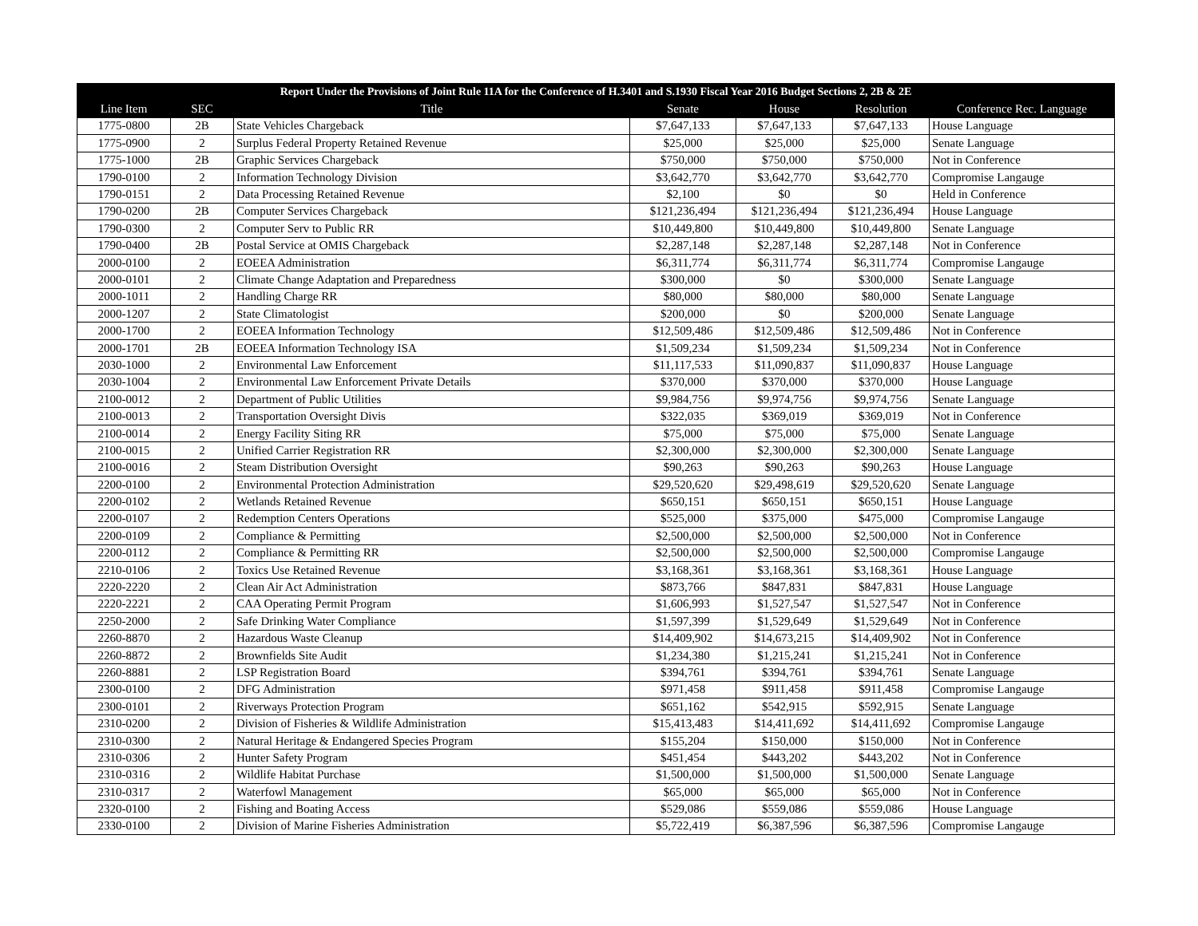| Report Under the Provisions of Joint Rule 11A for the Conference of H.3401 and S.1930 Fiscal Year 2016 Budget Sections 2, 2B & 2E | | | | | | |
| --- | --- | --- | --- | --- | --- | --- |
| Line Item | SEC | Title | Senate | House | Resolution | Conference Rec. Language |
| 1775-0800 | 2B | State Vehicles Chargeback | $7,647,133 | $7,647,133 | $7,647,133 | House Language |
| 1775-0900 | 2 | Surplus Federal Property Retained Revenue | $25,000 | $25,000 | $25,000 | Senate Language |
| 1775-1000 | 2B | Graphic Services Chargeback | $750,000 | $750,000 | $750,000 | Not in Conference |
| 1790-0100 | 2 | Information Technology Division | $3,642,770 | $3,642,770 | $3,642,770 | Compromise Langauge |
| 1790-0151 | 2 | Data Processing Retained Revenue | $2,100 | $0 | $0 | Held in Conference |
| 1790-0200 | 2B | Computer Services Chargeback | $121,236,494 | $121,236,494 | $121,236,494 | House Language |
| 1790-0300 | 2 | Computer Serv to Public RR | $10,449,800 | $10,449,800 | $10,449,800 | Senate Language |
| 1790-0400 | 2B | Postal Service at OMIS Chargeback | $2,287,148 | $2,287,148 | $2,287,148 | Not in Conference |
| 2000-0100 | 2 | EOEEA Administration | $6,311,774 | $6,311,774 | $6,311,774 | Compromise Langauge |
| 2000-0101 | 2 | Climate Change Adaptation and Preparedness | $300,000 | $0 | $300,000 | Senate Language |
| 2000-1011 | 2 | Handling Charge RR | $80,000 | $80,000 | $80,000 | Senate Language |
| 2000-1207 | 2 | State Climatologist | $200,000 | $0 | $200,000 | Senate Language |
| 2000-1700 | 2 | EOEEA Information Technology | $12,509,486 | $12,509,486 | $12,509,486 | Not in Conference |
| 2000-1701 | 2B | EOEEA Information Technology ISA | $1,509,234 | $1,509,234 | $1,509,234 | Not in Conference |
| 2030-1000 | 2 | Environmental Law Enforcement | $11,117,533 | $11,090,837 | $11,090,837 | House Language |
| 2030-1004 | 2 | Environmental Law Enforcement Private Details | $370,000 | $370,000 | $370,000 | House Language |
| 2100-0012 | 2 | Department of Public Utilities | $9,984,756 | $9,974,756 | $9,974,756 | Senate Language |
| 2100-0013 | 2 | Transportation Oversight Divis | $322,035 | $369,019 | $369,019 | Not in Conference |
| 2100-0014 | 2 | Energy Facility Siting RR | $75,000 | $75,000 | $75,000 | Senate Language |
| 2100-0015 | 2 | Unified Carrier Registration RR | $2,300,000 | $2,300,000 | $2,300,000 | Senate Language |
| 2100-0016 | 2 | Steam Distribution Oversight | $90,263 | $90,263 | $90,263 | House Language |
| 2200-0100 | 2 | Environmental Protection Administration | $29,520,620 | $29,498,619 | $29,520,620 | Senate Language |
| 2200-0102 | 2 | Wetlands Retained Revenue | $650,151 | $650,151 | $650,151 | House Language |
| 2200-0107 | 2 | Redemption Centers Operations | $525,000 | $375,000 | $475,000 | Compromise Langauge |
| 2200-0109 | 2 | Compliance & Permitting | $2,500,000 | $2,500,000 | $2,500,000 | Not in Conference |
| 2200-0112 | 2 | Compliance & Permitting RR | $2,500,000 | $2,500,000 | $2,500,000 | Compromise Langauge |
| 2210-0106 | 2 | Toxics Use Retained Revenue | $3,168,361 | $3,168,361 | $3,168,361 | House Language |
| 2220-2220 | 2 | Clean Air Act Administration | $873,766 | $847,831 | $847,831 | House Language |
| 2220-2221 | 2 | CAA Operating Permit Program | $1,606,993 | $1,527,547 | $1,527,547 | Not in Conference |
| 2250-2000 | 2 | Safe Drinking Water Compliance | $1,597,399 | $1,529,649 | $1,529,649 | Not in Conference |
| 2260-8870 | 2 | Hazardous Waste Cleanup | $14,409,902 | $14,673,215 | $14,409,902 | Not in Conference |
| 2260-8872 | 2 | Brownfields Site Audit | $1,234,380 | $1,215,241 | $1,215,241 | Not in Conference |
| 2260-8881 | 2 | LSP Registration Board | $394,761 | $394,761 | $394,761 | Senate Language |
| 2300-0100 | 2 | DFG Administration | $971,458 | $911,458 | $911,458 | Compromise Langauge |
| 2300-0101 | 2 | Riverways Protection Program | $651,162 | $542,915 | $592,915 | Senate Language |
| 2310-0200 | 2 | Division of Fisheries & Wildlife Administration | $15,413,483 | $14,411,692 | $14,411,692 | Compromise Langauge |
| 2310-0300 | 2 | Natural Heritage & Endangered Species Program | $155,204 | $150,000 | $150,000 | Not in Conference |
| 2310-0306 | 2 | Hunter Safety Program | $451,454 | $443,202 | $443,202 | Not in Conference |
| 2310-0316 | 2 | Wildlife Habitat Purchase | $1,500,000 | $1,500,000 | $1,500,000 | Senate Language |
| 2310-0317 | 2 | Waterfowl Management | $65,000 | $65,000 | $65,000 | Not in Conference |
| 2320-0100 | 2 | Fishing and Boating Access | $529,086 | $559,086 | $559,086 | House Language |
| 2330-0100 | 2 | Division of Marine Fisheries Administration | $5,722,419 | $6,387,596 | $6,387,596 | Compromise Langauge |